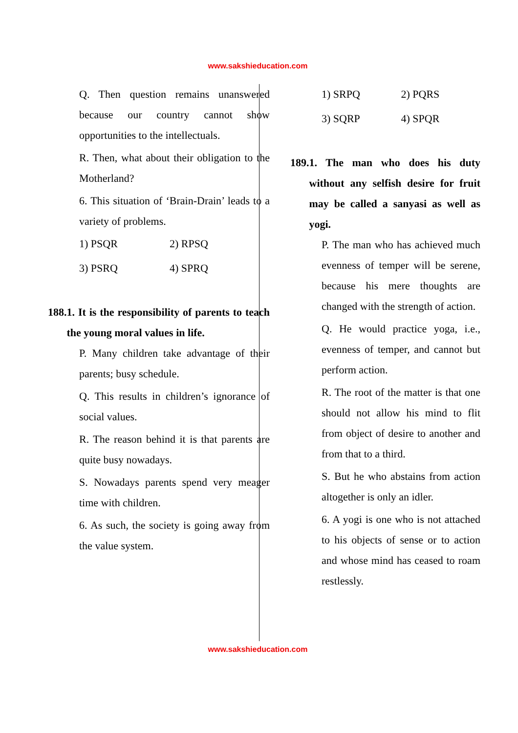www.sakshieducation.com
Q. Then question remains unanswered because our country cannot show opportunities to the intellectuals.
R. Then, what about their obligation to the Motherland?
6. This situation of ‘Brain-Drain’ leads to a variety of problems.
1) PSQR 2) RPSQ
3) PSRQ 4) SPRQ
188. 1. It is the responsibility of parents to teach the young moral values in life.
P. Many children take advantage of their parents; busy schedule.
Q. This results in children’s ignorance of social values.
R. The reason behind it is that parents are quite busy nowadays.
S. Nowadays parents spend very meager time with children.
6. As such, the society is going away from the value system.
1) SRPQ 2) PQRS
3) SQRP 4) SPQR
189. 1. The man who does his duty without any selfish desire for fruit may be called a sanyasi as well as yogi.
P. The man who has achieved much evenness of temper will be serene, because his mere thoughts are changed with the strength of action.
Q. He would practice yoga, i.e., evenness of temper, and cannot but perform action.
R. The root of the matter is that one should not allow his mind to flit from object of desire to another and from that to a third.
S. But he who abstains from action altogether is only an idler.
6. A yogi is one who is not attached to his objects of sense or to action and whose mind has ceased to roam restlessly.
www.sakshieducation.com